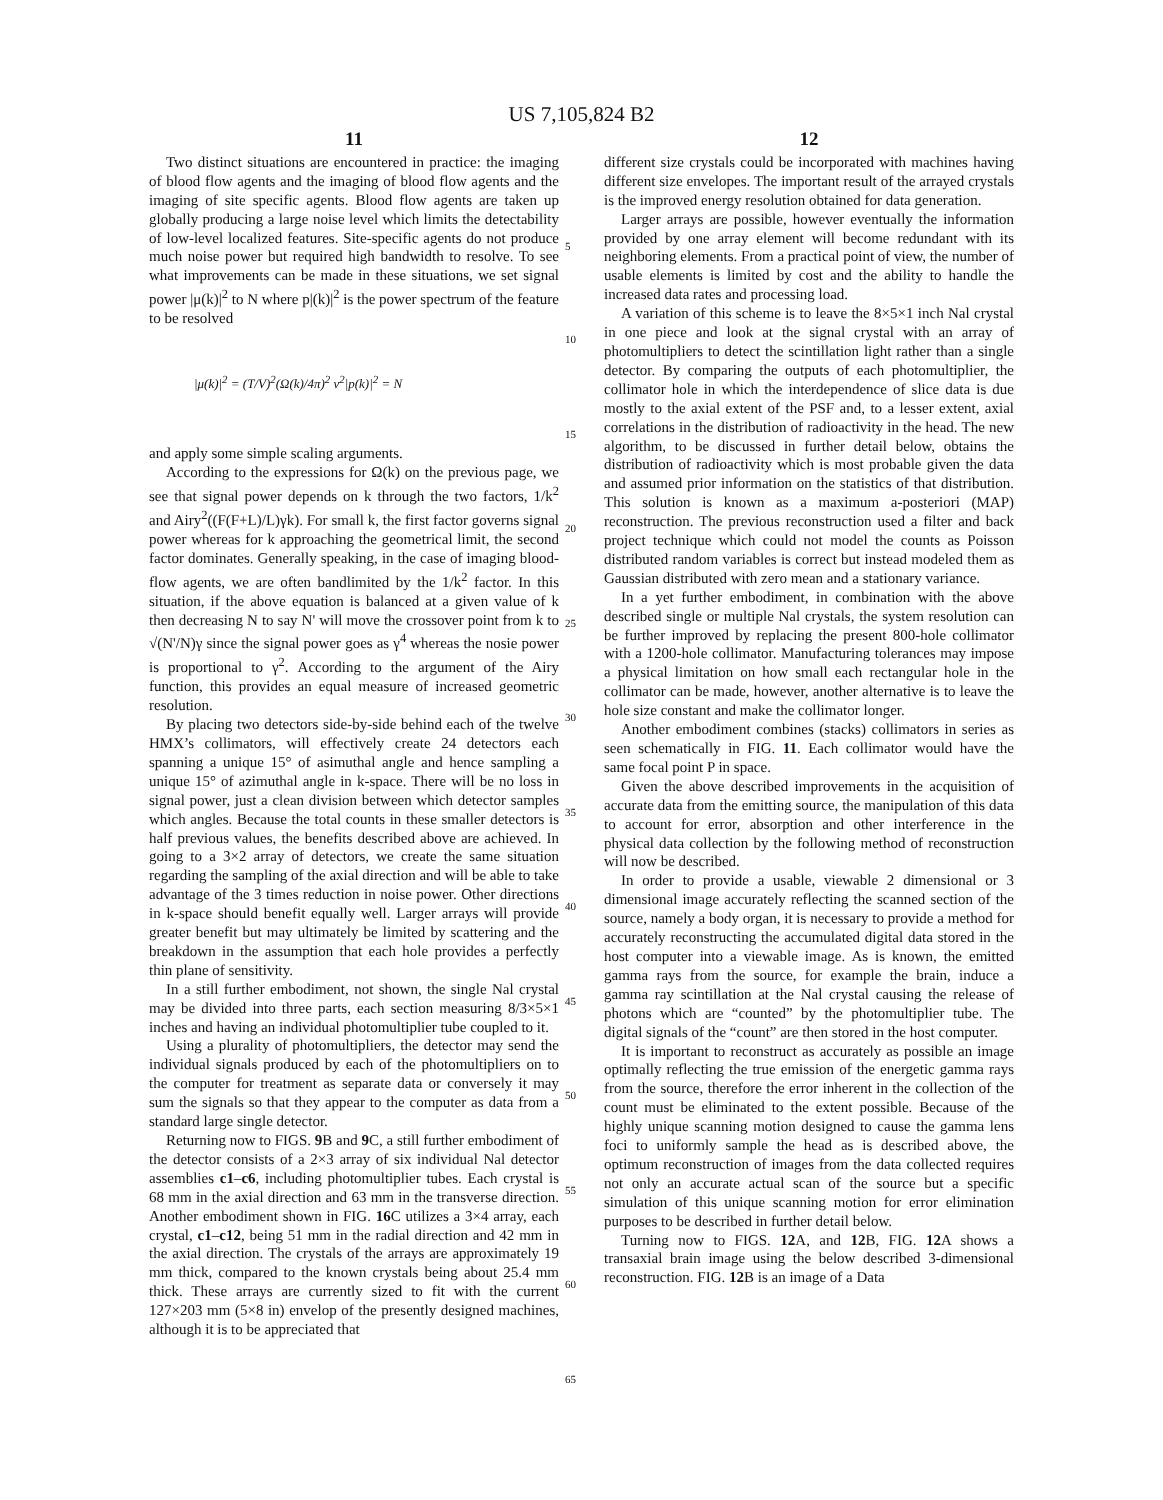US 7,105,824 B2
11
Two distinct situations are encountered in practice: the imaging of blood flow agents and the imaging of blood flow agents and the imaging of site specific agents. Blood flow agents are taken up globally producing a large noise level which limits the detectability of low-level localized features. Site-specific agents do not produce much noise power but required high bandwidth to resolve. To see what improvements can be made in these situations, we set signal power |μ(k)|<sup>2</sup> to N where p|(k)|<sup>2</sup> is the power spectrum of the feature to be resolved
|μ(k)|<sup>2</sup> = (T/V)<sup>2</sup>(Ω(k)/4π)<sup>2</sup> ν<sup>2</sup>|p(k)|<sup>2</sup> = N
and apply some simple scaling arguments.
According to the expressions for Ω(k) on the previous page, we see that signal power depends on k through the two factors, 1/k<sup>2</sup> and Airy<sup>2</sup>((F(F+L)/L)γk). For small k, the first factor governs signal power whereas for k approaching the geometrical limit, the second factor dominates. Generally speaking, in the case of imaging blood-flow agents, we are often bandlimited by the 1/k<sup>2</sup> factor. In this situation, if the above equation is balanced at a given value of k then decreasing N to say N' will move the crossover point from k to √(N'/N)γ since the signal power goes as γ<sup>4</sup> whereas the nosie power is proportional to γ<sup>2</sup>. According to the argument of the Airy function, this provides an equal measure of increased geometric resolution.
By placing two detectors side-by-side behind each of the twelve HMX’s collimators, will effectively create 24 detectors each spanning a unique 15° of asimuthal angle and hence sampling a unique 15° of azimuthal angle in k-space. There will be no loss in signal power, just a clean division between which detector samples which angles. Because the total counts in these smaller detectors is half previous values, the benefits described above are achieved. In going to a 3×2 array of detectors, we create the same situation regarding the sampling of the axial direction and will be able to take advantage of the 3 times reduction in noise power. Other directions in k-space should benefit equally well. Larger arrays will provide greater benefit but may ultimately be limited by scattering and the breakdown in the assumption that each hole provides a perfectly thin plane of sensitivity.
In a still further embodiment, not shown, the single Nal crystal may be divided into three parts, each section measuring 8/3×5×1 inches and having an individual photomultiplier tube coupled to it.
Using a plurality of photomultipliers, the detector may send the individual signals produced by each of the photomultipliers on to the computer for treatment as separate data or conversely it may sum the signals so that they appear to the computer as data from a standard large single detector.
Returning now to FIGS. 9 B and 9 C, a still further embodiment of the detector consists of a 2×3 array of six individual Nal detector assemblies c1–c6, including photomultiplier tubes. Each crystal is 68 mm in the axial direction and 63 mm in the transverse direction. Another embodiment shown in FIG. 16 C utilizes a 3×4 array, each crystal, c1–c12, being 51 mm in the radial direction and 42 mm in the axial direction. The crystals of the arrays are approximately 19 mm thick, compared to the known crystals being about 25.4 mm thick. These arrays are currently sized to fit with the current 127×203 mm (5×8 in) envelop of the presently designed machines, although it is to be appreciated that
12
different size crystals could be incorporated with machines having different size envelopes. The important result of the arrayed crystals is the improved energy resolution obtained for data generation.
Larger arrays are possible, however eventually the information provided by one array element will become redundant with its neighboring elements. From a practical point of view, the number of usable elements is limited by cost and the ability to handle the increased data rates and processing load.
A variation of this scheme is to leave the 8×5×1 inch Nal crystal in one piece and look at the signal crystal with an array of photomultipliers to detect the scintillation light rather than a single detector. By comparing the outputs of each photomultiplier, the collimator hole in which the interdependence of slice data is due mostly to the axial extent of the PSF and, to a lesser extent, axial correlations in the distribution of radioactivity in the head. The new algorithm, to be discussed in further detail below, obtains the distribution of radioactivity which is most probable given the data and assumed prior information on the statistics of that distribution. This solution is known as a maximum a-posteriori (MAP) reconstruction. The previous reconstruction used a filter and back project technique which could not model the counts as Poisson distributed random variables is correct but instead modeled them as Gaussian distributed with zero mean and a stationary variance.
In a yet further embodiment, in combination with the above described single or multiple Nal crystals, the system resolution can be further improved by replacing the present 800-hole collimator with a 1200-hole collimator. Manufacturing tolerances may impose a physical limitation on how small each rectangular hole in the collimator can be made, however, another alternative is to leave the hole size constant and make the collimator longer.
Another embodiment combines (stacks) collimators in series as seen schematically in FIG. 11. Each collimator would have the same focal point P in space.
Given the above described improvements in the acquisition of accurate data from the emitting source, the manipulation of this data to account for error, absorption and other interference in the physical data collection by the following method of reconstruction will now be described.
In order to provide a usable, viewable 2 dimensional or 3 dimensional image accurately reflecting the scanned section of the source, namely a body organ, it is necessary to provide a method for accurately reconstructing the accumulated digital data stored in the host computer into a viewable image. As is known, the emitted gamma rays from the source, for example the brain, induce a gamma ray scintillation at the Nal crystal causing the release of photons which are “counted” by the photomultiplier tube. The digital signals of the “count” are then stored in the host computer.
It is important to reconstruct as accurately as possible an image optimally reflecting the true emission of the energetic gamma rays from the source, therefore the error inherent in the collection of the count must be eliminated to the extent possible. Because of the highly unique scanning motion designed to cause the gamma lens foci to uniformly sample the head as is described above, the optimum reconstruction of images from the data collected requires not only an accurate actual scan of the source but a specific simulation of this unique scanning motion for error elimination purposes to be described in further detail below.
Turning now to FIGS. 12 A, and 12 B, FIG. 12 A shows a transaxial brain image using the below described 3-dimensional reconstruction. FIG. 12 B is an image of a Data
5
10
15
20
25
30
35
40
45
50
55
60
65